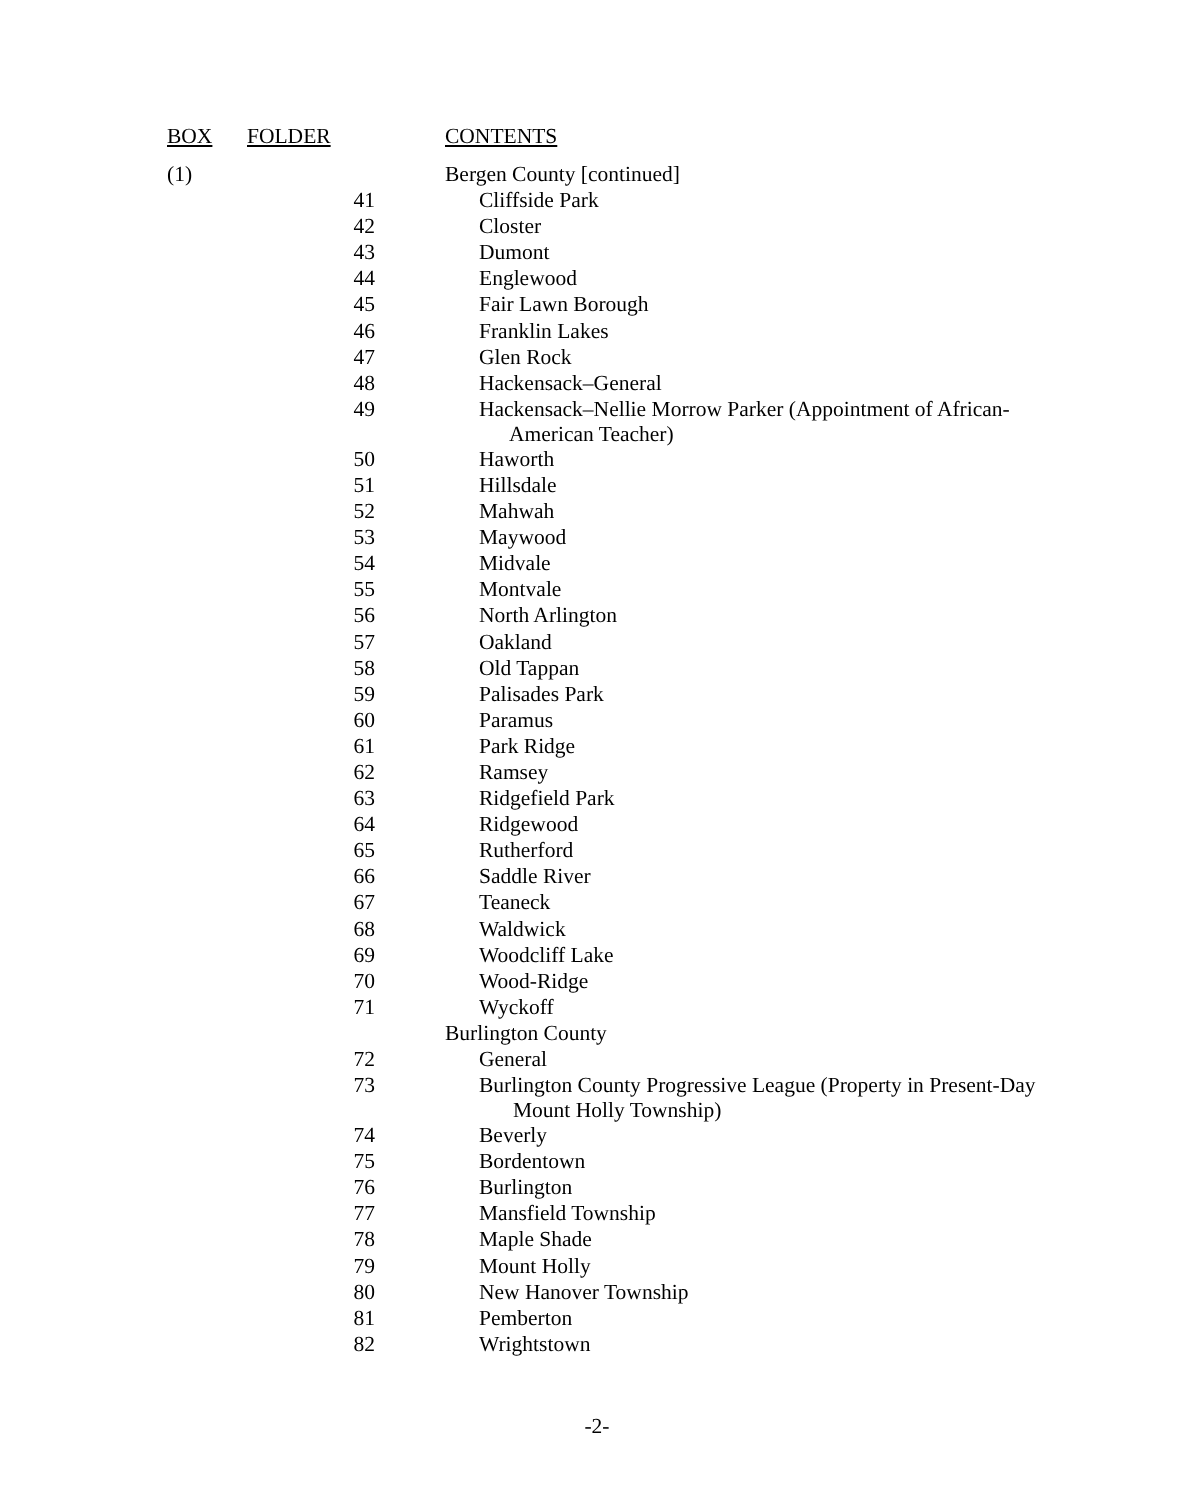| BOX | FOLDER | CONTENTS |
| --- | --- | --- |
| (1) | | Bergen County [continued] |
| | 41 | Cliffside Park |
| | 42 | Closter |
| | 43 | Dumont |
| | 44 | Englewood |
| | 45 | Fair Lawn Borough |
| | 46 | Franklin Lakes |
| | 47 | Glen Rock |
| | 48 | Hackensack–General |
| | 49 | Hackensack–Nellie Morrow Parker (Appointment of African- American Teacher) |
| | 50 | Haworth |
| | 51 | Hillsdale |
| | 52 | Mahwah |
| | 53 | Maywood |
| | 54 | Midvale |
| | 55 | Montvale |
| | 56 | North Arlington |
| | 57 | Oakland |
| | 58 | Old Tappan |
| | 59 | Palisades Park |
| | 60 | Paramus |
| | 61 | Park Ridge |
| | 62 | Ramsey |
| | 63 | Ridgefield Park |
| | 64 | Ridgewood |
| | 65 | Rutherford |
| | 66 | Saddle River |
| | 67 | Teaneck |
| | 68 | Waldwick |
| | 69 | Woodcliff Lake |
| | 70 | Wood-Ridge |
| | 71 | Wyckoff |
| | | Burlington County |
| | 72 | General |
| | 73 | Burlington County Progressive League (Property in Present-Day Mount Holly Township) |
| | 74 | Beverly |
| | 75 | Bordentown |
| | 76 | Burlington |
| | 77 | Mansfield Township |
| | 78 | Maple Shade |
| | 79 | Mount Holly |
| | 80 | New Hanover Township |
| | 81 | Pemberton |
| | 82 | Wrightstown |
-2-